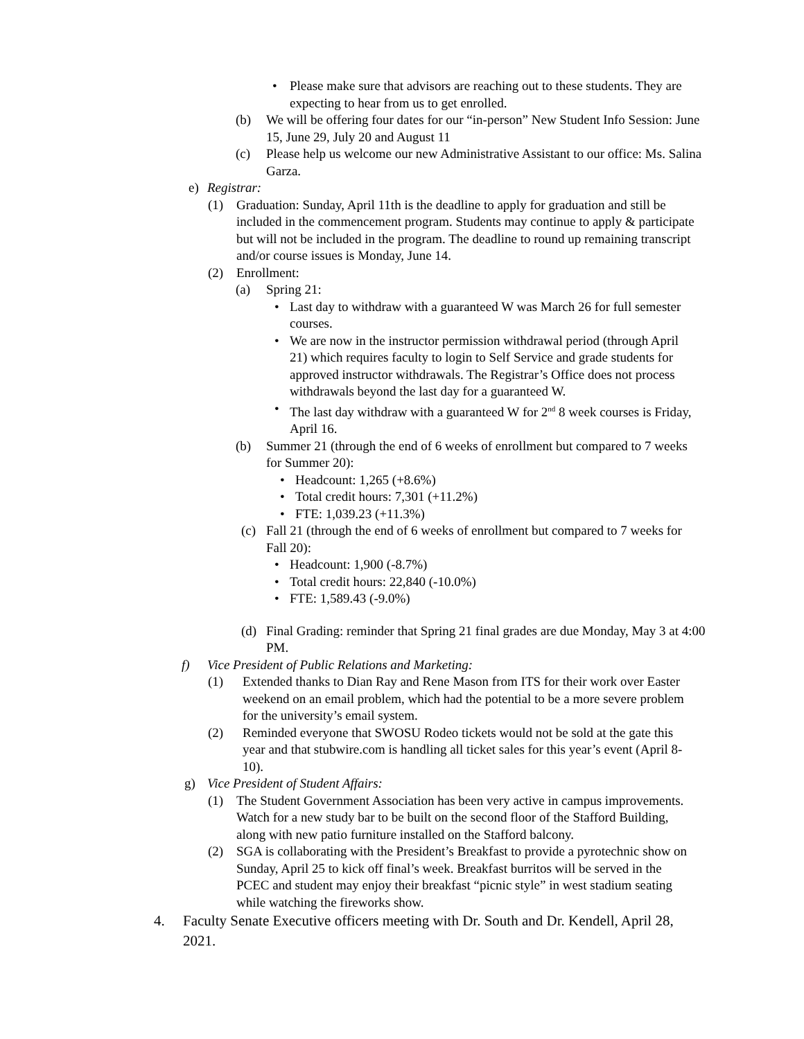• Please make sure that advisors are reaching out to these students. They are expecting to hear from us to get enrolled.
(b) We will be offering four dates for our “in-person” New Student Info Session: June 15, June 29, July 20 and August 11
(c) Please help us welcome our new Administrative Assistant to our office: Ms. Salina Garza.
e) Registrar:
(1) Graduation: Sunday, April 11th is the deadline to apply for graduation and still be included in the commencement program. Students may continue to apply & participate but will not be included in the program. The deadline to round up remaining transcript and/or course issues is Monday, June 14.
(2) Enrollment:
(a) Spring 21:
• Last day to withdraw with a guaranteed W was March 26 for full semester courses.
• We are now in the instructor permission withdrawal period (through April 21) which requires faculty to login to Self Service and grade students for approved instructor withdrawals. The Registrar’s Office does not process withdrawals beyond the last day for a guaranteed W.
• The last day withdraw with a guaranteed W for 2<sup>nd</sup> 8 week courses is Friday, April 16.
(b) Summer 21 (through the end of 6 weeks of enrollment but compared to 7 weeks for Summer 20):
• Headcount: 1,265 (+8.6%)
• Total credit hours: 7,301 (+11.2%)
• FTE: 1,039.23 (+11.3%)
(c) Fall 21 (through the end of 6 weeks of enrollment but compared to 7 weeks for Fall 20):
• Headcount: 1,900 (-8.7%)
• Total credit hours: 22,840 (-10.0%)
• FTE: 1,589.43 (-9.0%)
(d) Final Grading: reminder that Spring 21 final grades are due Monday, May 3 at 4:00 PM.
f) Vice President of Public Relations and Marketing:
(1) Extended thanks to Dian Ray and Rene Mason from ITS for their work over Easter weekend on an email problem, which had the potential to be a more severe problem for the university’s email system.
(2) Reminded everyone that SWOSU Rodeo tickets would not be sold at the gate this year and that stubwire.com is handling all ticket sales for this year’s event (April 8-10).
g) Vice President of Student Affairs:
(1) The Student Government Association has been very active in campus improvements. Watch for a new study bar to be built on the second floor of the Stafford Building, along with new patio furniture installed on the Stafford balcony.
(2) SGA is collaborating with the President’s Breakfast to provide a pyrotechnic show on Sunday, April 25 to kick off final’s week. Breakfast burritos will be served in the PCEC and student may enjoy their breakfast “picnic style” in west stadium seating while watching the fireworks show.
4. Faculty Senate Executive officers meeting with Dr. South and Dr. Kendell, April 28, 2021.